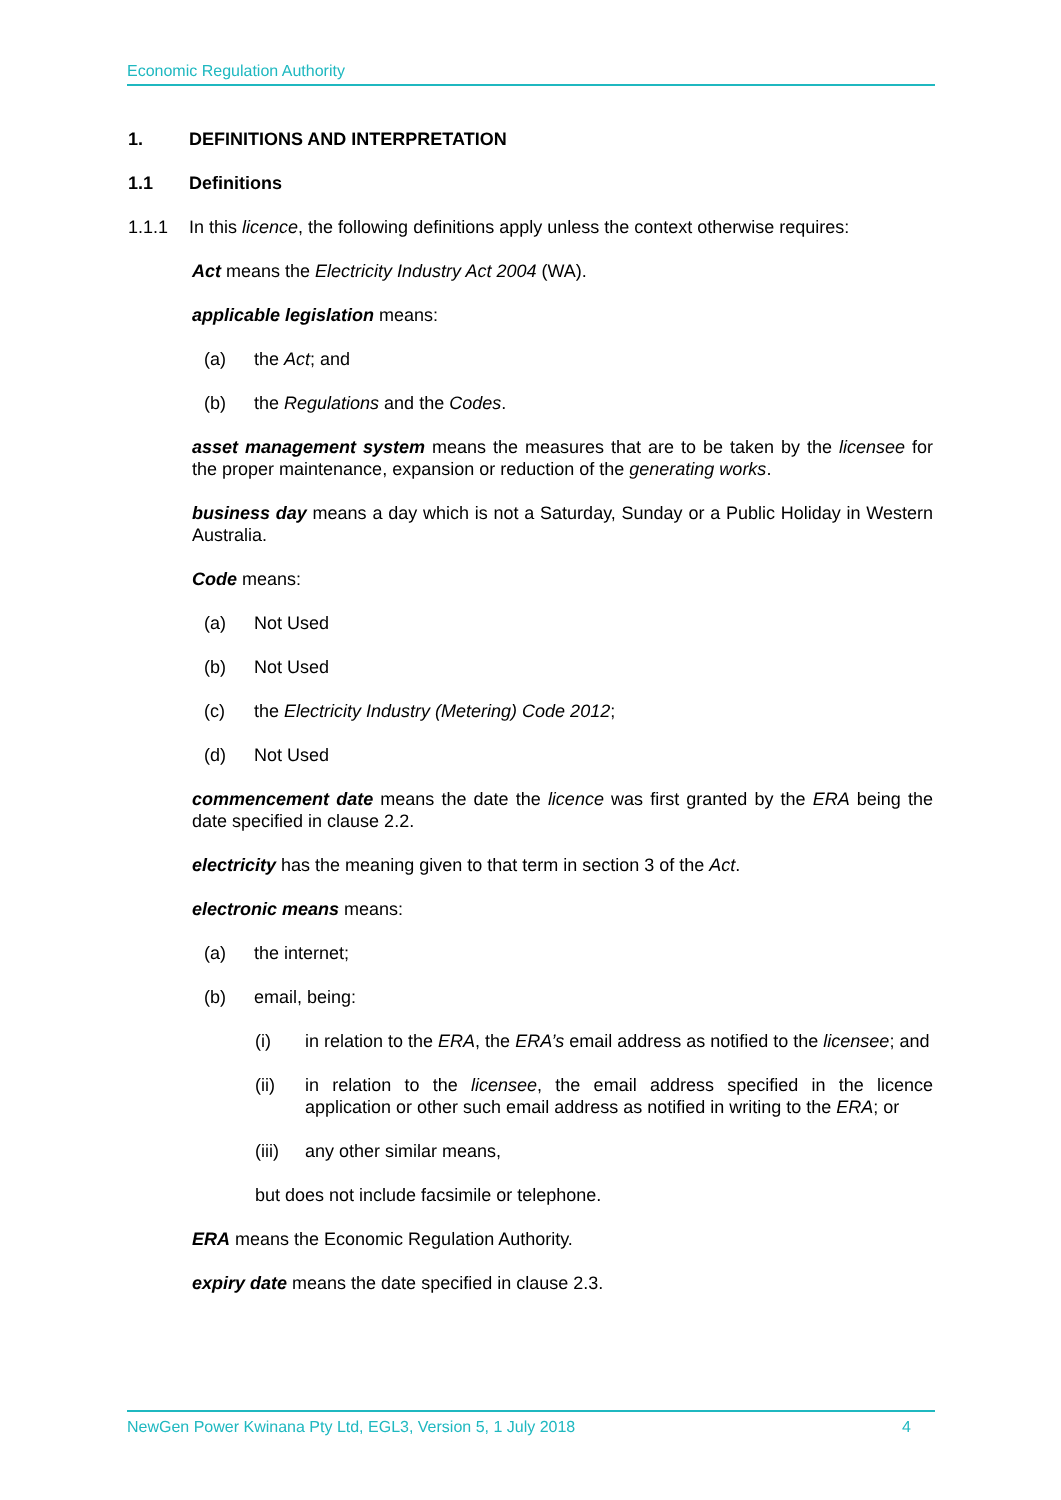Economic Regulation Authority
1. DEFINITIONS AND INTERPRETATION
1.1 Definitions
1.1.1 In this licence, the following definitions apply unless the context otherwise requires:
Act means the Electricity Industry Act 2004 (WA).
applicable legislation means:
(a) the Act; and
(b) the Regulations and the Codes.
asset management system means the measures that are to be taken by the licensee for the proper maintenance, expansion or reduction of the generating works.
business day means a day which is not a Saturday, Sunday or a Public Holiday in Western Australia.
Code means:
(a) Not Used
(b) Not Used
(c) the Electricity Industry (Metering) Code 2012;
(d) Not Used
commencement date means the date the licence was first granted by the ERA being the date specified in clause 2.2.
electricity has the meaning given to that term in section 3 of the Act.
electronic means means:
(a) the internet;
(b) email, being:
(i) in relation to the ERA, the ERA’s email address as notified to the licensee; and
(ii) in relation to the licensee, the email address specified in the licence application or other such email address as notified in writing to the ERA; or
(iii) any other similar means,
but does not include facsimile or telephone.
ERA means the Economic Regulation Authority.
expiry date means the date specified in clause 2.3.
NewGen Power Kwinana Pty Ltd, EGL3, Version 5, 1 July 2018 4